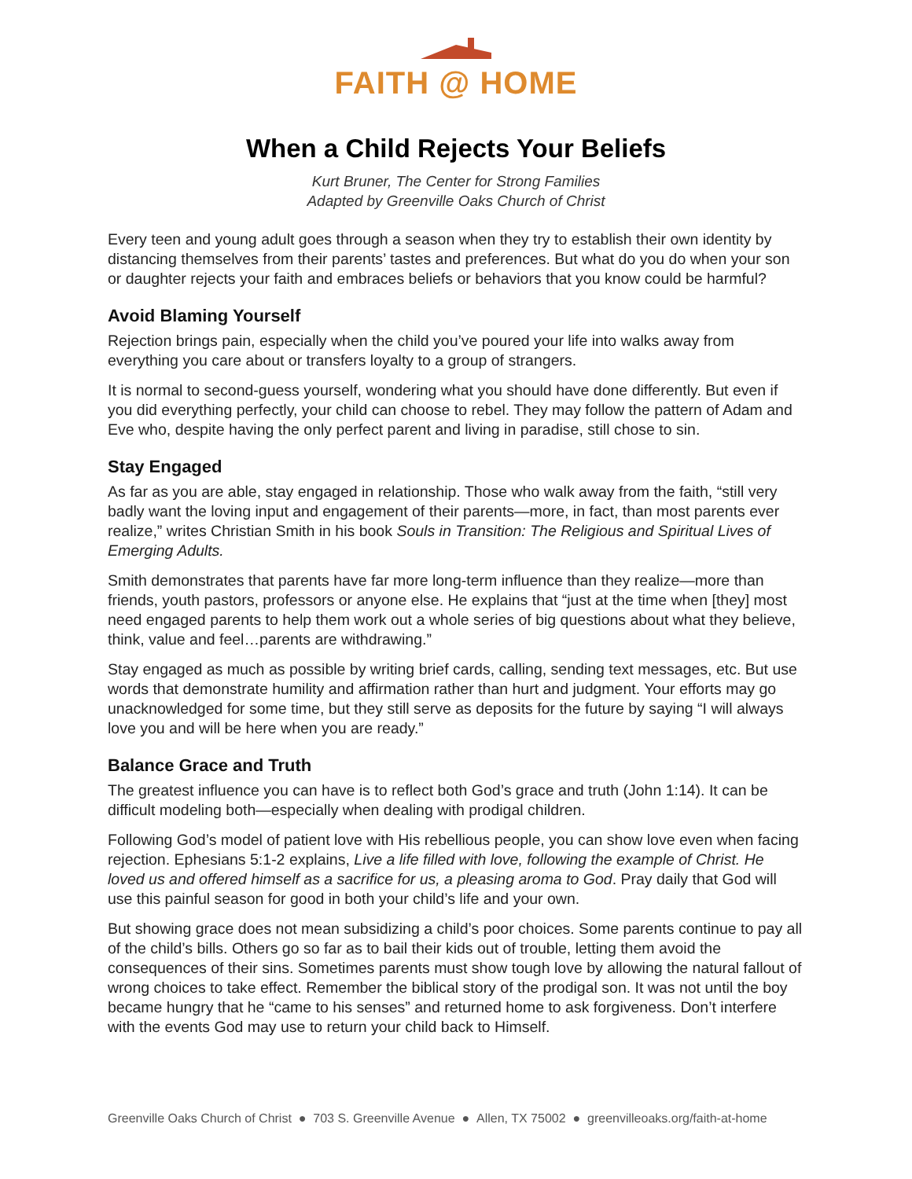FAITH @ HOME
When a Child Rejects Your Beliefs
Kurt Bruner, The Center for Strong Families
Adapted by Greenville Oaks Church of Christ
Every teen and young adult goes through a season when they try to establish their own identity by distancing themselves from their parents’ tastes and preferences. But what do you do when your son or daughter rejects your faith and embraces beliefs or behaviors that you know could be harmful?
Avoid Blaming Yourself
Rejection brings pain, especially when the child you’ve poured your life into walks away from everything you care about or transfers loyalty to a group of strangers.
It is normal to second-guess yourself, wondering what you should have done differently. But even if you did everything perfectly, your child can choose to rebel. They may follow the pattern of Adam and Eve who, despite having the only perfect parent and living in paradise, still chose to sin.
Stay Engaged
As far as you are able, stay engaged in relationship. Those who walk away from the faith, “still very badly want the loving input and engagement of their parents—more, in fact, than most parents ever realize,” writes Christian Smith in his book Souls in Transition: The Religious and Spiritual Lives of Emerging Adults.
Smith demonstrates that parents have far more long-term influence than they realize—more than friends, youth pastors, professors or anyone else. He explains that “just at the time when [they] most need engaged parents to help them work out a whole series of big questions about what they believe, think, value and feel…parents are withdrawing.”
Stay engaged as much as possible by writing brief cards, calling, sending text messages, etc. But use words that demonstrate humility and affirmation rather than hurt and judgment. Your efforts may go unacknowledged for some time, but they still serve as deposits for the future by saying “I will always love you and will be here when you are ready.”
Balance Grace and Truth
The greatest influence you can have is to reflect both God’s grace and truth (John 1:14). It can be difficult modeling both—especially when dealing with prodigal children.
Following God’s model of patient love with His rebellious people, you can show love even when facing rejection. Ephesians 5:1-2 explains, Live a life filled with love, following the example of Christ. He loved us and offered himself as a sacrifice for us, a pleasing aroma to God. Pray daily that God will use this painful season for good in both your child’s life and your own.
But showing grace does not mean subsidizing a child’s poor choices. Some parents continue to pay all of the child’s bills. Others go so far as to bail their kids out of trouble, letting them avoid the consequences of their sins. Sometimes parents must show tough love by allowing the natural fallout of wrong choices to take effect. Remember the biblical story of the prodigal son. It was not until the boy became hungry that he “came to his senses” and returned home to ask forgiveness. Don’t interfere with the events God may use to return your child back to Himself.
Greenville Oaks Church of Christ ● 703 S. Greenville Avenue ● Allen, TX 75002 ● greenvilleoaks.org/faith-at-home